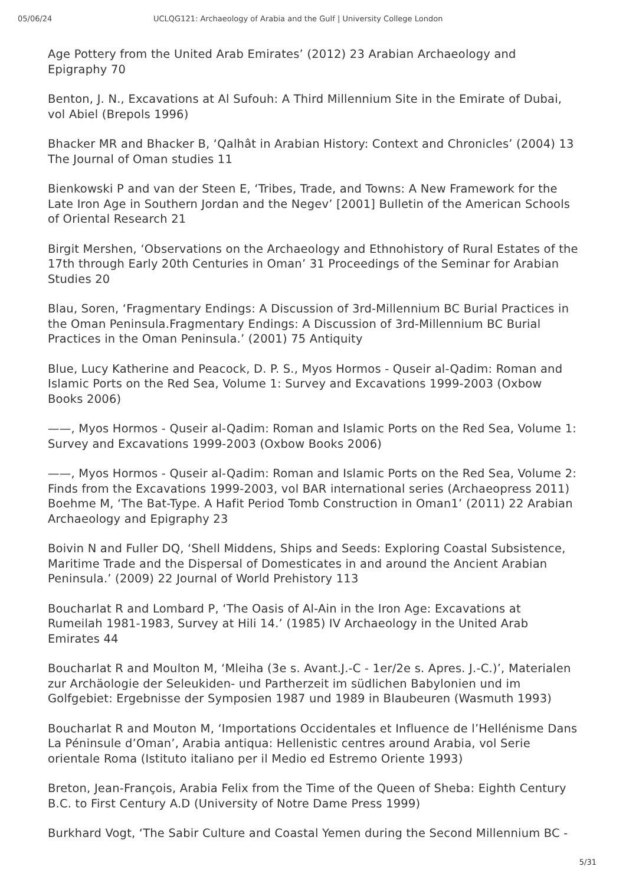05/06/24 UCLQG121: Archaeology of Arabia and the Gulf | University College London
Age Pottery from the United Arab Emirates’ (2012) 23 Arabian Archaeology and Epigraphy 70
Benton, J. N., Excavations at Al Sufouh: A Third Millennium Site in the Emirate of Dubai, vol Abiel (Brepols 1996)
Bhacker MR and Bhacker B, ‘Qalhât in Arabian History: Context and Chronicles’ (2004) 13 The Journal of Oman studies 11
Bienkowski P and van der Steen E, ‘Tribes, Trade, and Towns: A New Framework for the Late Iron Age in Southern Jordan and the Negev’ [2001] Bulletin of the American Schools of Oriental Research 21
Birgit Mershen, ‘Observations on the Archaeology and Ethnohistory of Rural Estates of the 17th through Early 20th Centuries in Oman’ 31 Proceedings of the Seminar for Arabian Studies 20
Blau, Soren, ‘Fragmentary Endings: A Discussion of 3rd-Millennium BC Burial Practices in the Oman Peninsula.Fragmentary Endings: A Discussion of 3rd-Millennium BC Burial Practices in the Oman Peninsula.’ (2001) 75 Antiquity
Blue, Lucy Katherine and Peacock, D. P. S., Myos Hormos - Quseir al-Qadim: Roman and Islamic Ports on the Red Sea, Volume 1: Survey and Excavations 1999-2003 (Oxbow Books 2006)
——, Myos Hormos - Quseir al-Qadim: Roman and Islamic Ports on the Red Sea, Volume 1: Survey and Excavations 1999-2003 (Oxbow Books 2006)
——, Myos Hormos - Quseir al-Qadim: Roman and Islamic Ports on the Red Sea, Volume 2: Finds from the Excavations 1999-2003, vol BAR international series (Archaeopress 2011) Boehme M, ‘The Bat-Type. A Hafit Period Tomb Construction in Oman1’ (2011) 22 Arabian Archaeology and Epigraphy 23
Boivin N and Fuller DQ, ‘Shell Middens, Ships and Seeds: Exploring Coastal Subsistence, Maritime Trade and the Dispersal of Domesticates in and around the Ancient Arabian Peninsula.’ (2009) 22 Journal of World Prehistory 113
Boucharlat R and Lombard P, ‘The Oasis of Al-Ain in the Iron Age: Excavations at Rumeilah 1981-1983, Survey at Hili 14.’ (1985) IV Archaeology in the United Arab Emirates 44
Boucharlat R and Moulton M, ‘Mleiha (3e s. Avant.J.-C - 1er/2e s. Apres. J.-C.)’, Materialen zur Archäologie der Seleukiden- und Partherzeit im südlichen Babylonien und im Golfgebiet: Ergebnisse der Symposien 1987 und 1989 in Blaubeuren (Wasmuth 1993)
Boucharlat R and Mouton M, ‘Importations Occidentales et Influence de l’Hellénisme Dans La Péninsule d’Oman’, Arabia antiqua: Hellenistic centres around Arabia, vol Serie orientale Roma (Istituto italiano per il Medio ed Estremo Oriente 1993)
Breton, Jean-François, Arabia Felix from the Time of the Queen of Sheba: Eighth Century B.C. to First Century A.D (University of Notre Dame Press 1999)
Burkhard Vogt, ‘The Sabir Culture and Coastal Yemen during the Second Millennium BC -
5/31